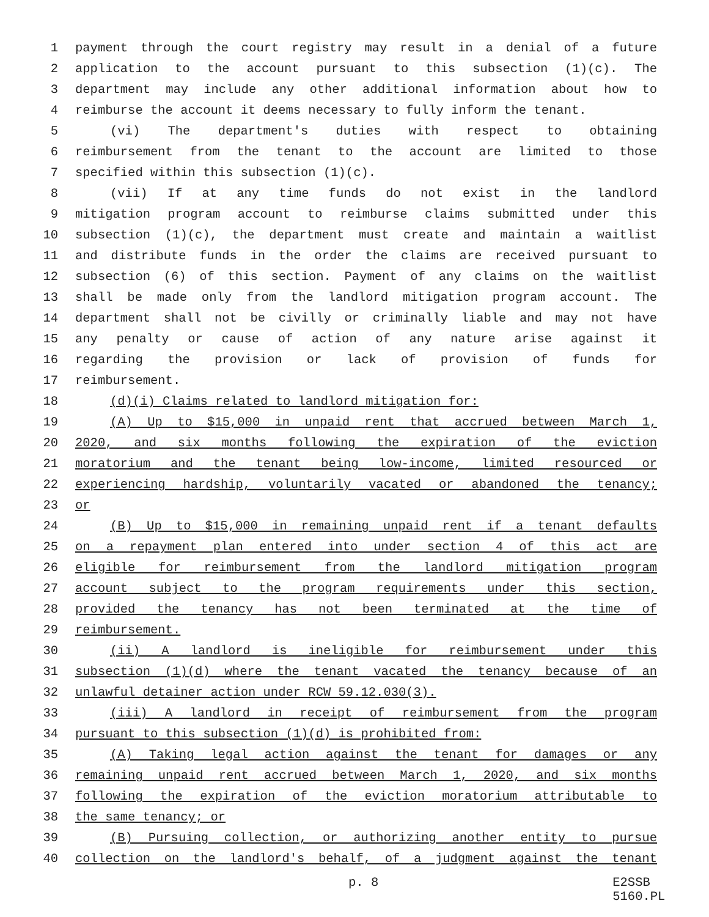1 payment through the court registry may result in a denial of a future
2 application to the account pursuant to this subsection (1)(c). The
3 department may include any other additional information about how to
4 reimburse the account it deems necessary to fully inform the tenant.
5 (vi) The department's duties with respect to obtaining
6 reimbursement from the tenant to the account are limited to those
7 specified within this subsection (1)(c).
8 (vii) If at any time funds do not exist in the landlord
9 mitigation program account to reimburse claims submitted under this
10 subsection (1)(c), the department must create and maintain a waitlist
11 and distribute funds in the order the claims are received pursuant to
12 subsection (6) of this section. Payment of any claims on the waitlist
13 shall be made only from the landlord mitigation program account. The
14 department shall not be civilly or criminally liable and may not have
15 any penalty or cause of action of any nature arise against it
16 regarding the provision or lack of provision of funds for
17 reimbursement.
18 (d)(i) Claims related to landlord mitigation for:
19 (A) Up to $15,000 in unpaid rent that accrued between March 1,
20 2020, and six months following the expiration of the eviction
21 moratorium and the tenant being low-income, limited resourced or
22 experiencing hardship, voluntarily vacated or abandoned the tenancy;
23 or
24 (B) Up to $15,000 in remaining unpaid rent if a tenant defaults
25 on a repayment plan entered into under section 4 of this act are
26 eligible for reimbursement from the landlord mitigation program
27 account subject to the program requirements under this section,
28 provided the tenancy has not been terminated at the time of
29 reimbursement.
30 (ii) A landlord is ineligible for reimbursement under this
31 subsection (1)(d) where the tenant vacated the tenancy because of an
32 unlawful detainer action under RCW 59.12.030(3).
33 (iii) A landlord in receipt of reimbursement from the program
34 pursuant to this subsection (1)(d) is prohibited from:
35 (A) Taking legal action against the tenant for damages or any
36 remaining unpaid rent accrued between March 1, 2020, and six months
37 following the expiration of the eviction moratorium attributable to
38 the same tenancy; or
39 (B) Pursuing collection, or authorizing another entity to pursue
40 collection on the landlord's behalf, of a judgment against the tenant
p. 8 E2SSB 5160.PL